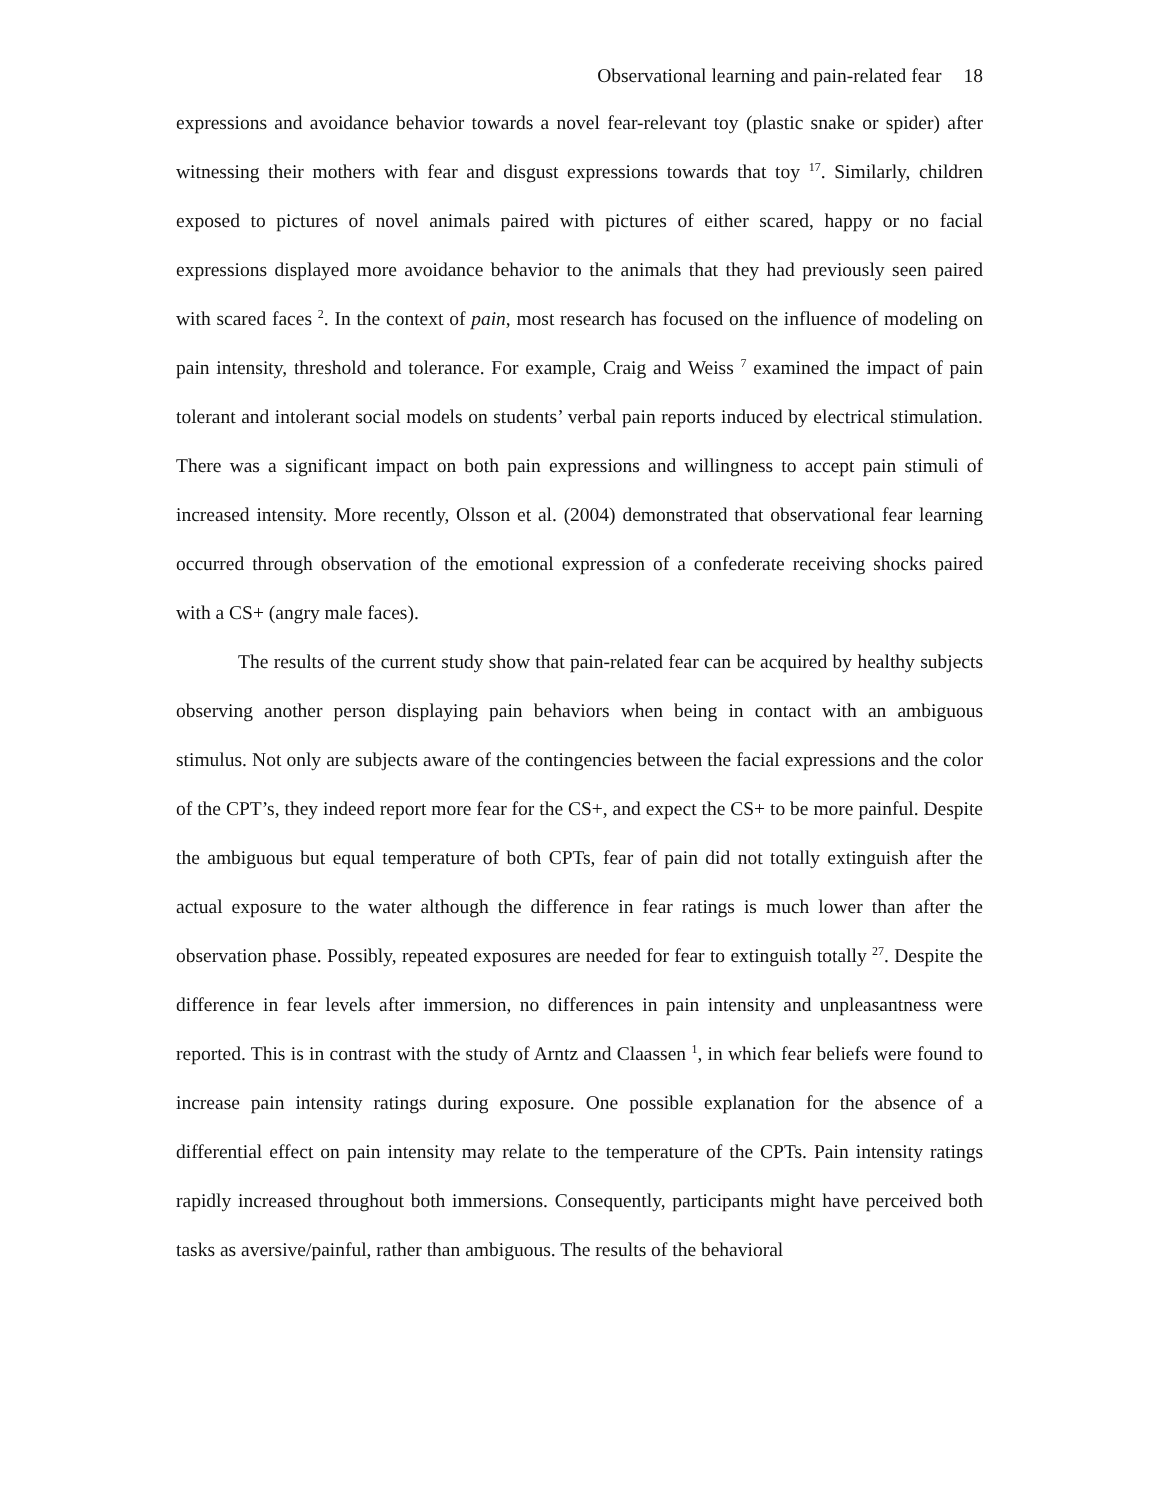Observational learning and pain-related fear 18
expressions and avoidance behavior towards a novel fear-relevant toy (plastic snake or spider) after witnessing their mothers with fear and disgust expressions towards that toy <sup>17</sup>. Similarly, children exposed to pictures of novel animals paired with pictures of either scared, happy or no facial expressions displayed more avoidance behavior to the animals that they had previously seen paired with scared faces <sup>2</sup>. In the context of pain, most research has focused on the influence of modeling on pain intensity, threshold and tolerance. For example, Craig and Weiss <sup>7</sup> examined the impact of pain tolerant and intolerant social models on students’ verbal pain reports induced by electrical stimulation. There was a significant impact on both pain expressions and willingness to accept pain stimuli of increased intensity. More recently, Olsson et al. (2004) demonstrated that observational fear learning occurred through observation of the emotional expression of a confederate receiving shocks paired with a CS+ (angry male faces).
The results of the current study show that pain-related fear can be acquired by healthy subjects observing another person displaying pain behaviors when being in contact with an ambiguous stimulus. Not only are subjects aware of the contingencies between the facial expressions and the color of the CPT’s, they indeed report more fear for the CS+, and expect the CS+ to be more painful. Despite the ambiguous but equal temperature of both CPTs, fear of pain did not totally extinguish after the actual exposure to the water although the difference in fear ratings is much lower than after the observation phase. Possibly, repeated exposures are needed for fear to extinguish totally <sup>27</sup>. Despite the difference in fear levels after immersion, no differences in pain intensity and unpleasantness were reported. This is in contrast with the study of Arntz and Claassen <sup>1</sup>, in which fear beliefs were found to increase pain intensity ratings during exposure. One possible explanation for the absence of a differential effect on pain intensity may relate to the temperature of the CPTs. Pain intensity ratings rapidly increased throughout both immersions. Consequently, participants might have perceived both tasks as aversive/painful, rather than ambiguous. The results of the behavioral